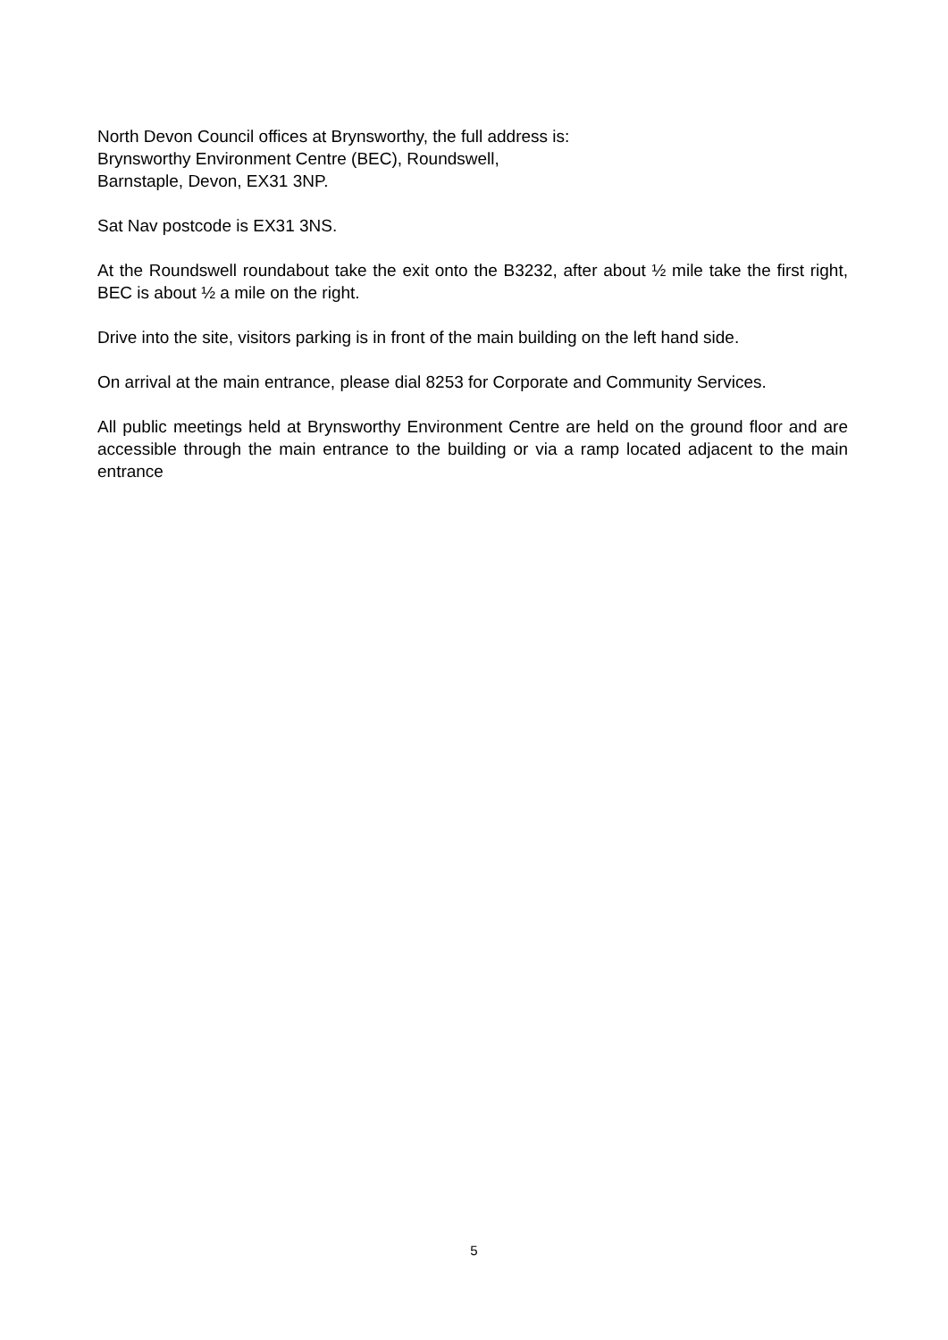North Devon Council offices at Brynsworthy, the full address is:
Brynsworthy Environment Centre (BEC), Roundswell,
Barnstaple, Devon, EX31 3NP.
Sat Nav postcode is EX31 3NS.
At the Roundswell roundabout take the exit onto the B3232, after about ½ mile take the first right, BEC is about ½ a mile on the right.
Drive into the site, visitors parking is in front of the main building on the left hand side.
On arrival at the main entrance, please dial 8253 for Corporate and Community Services.
All public meetings held at Brynsworthy Environment Centre are held on the ground floor and are accessible through the main entrance to the building or via a ramp located adjacent to the main entrance
5